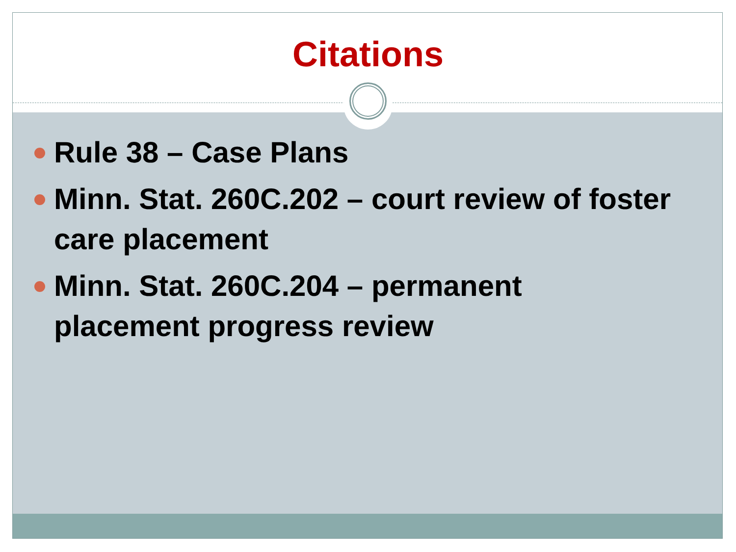Citations
Rule 38 – Case Plans
Minn. Stat. 260C.202 – court review of foster care placement
Minn. Stat. 260C.204 – permanent placement progress review